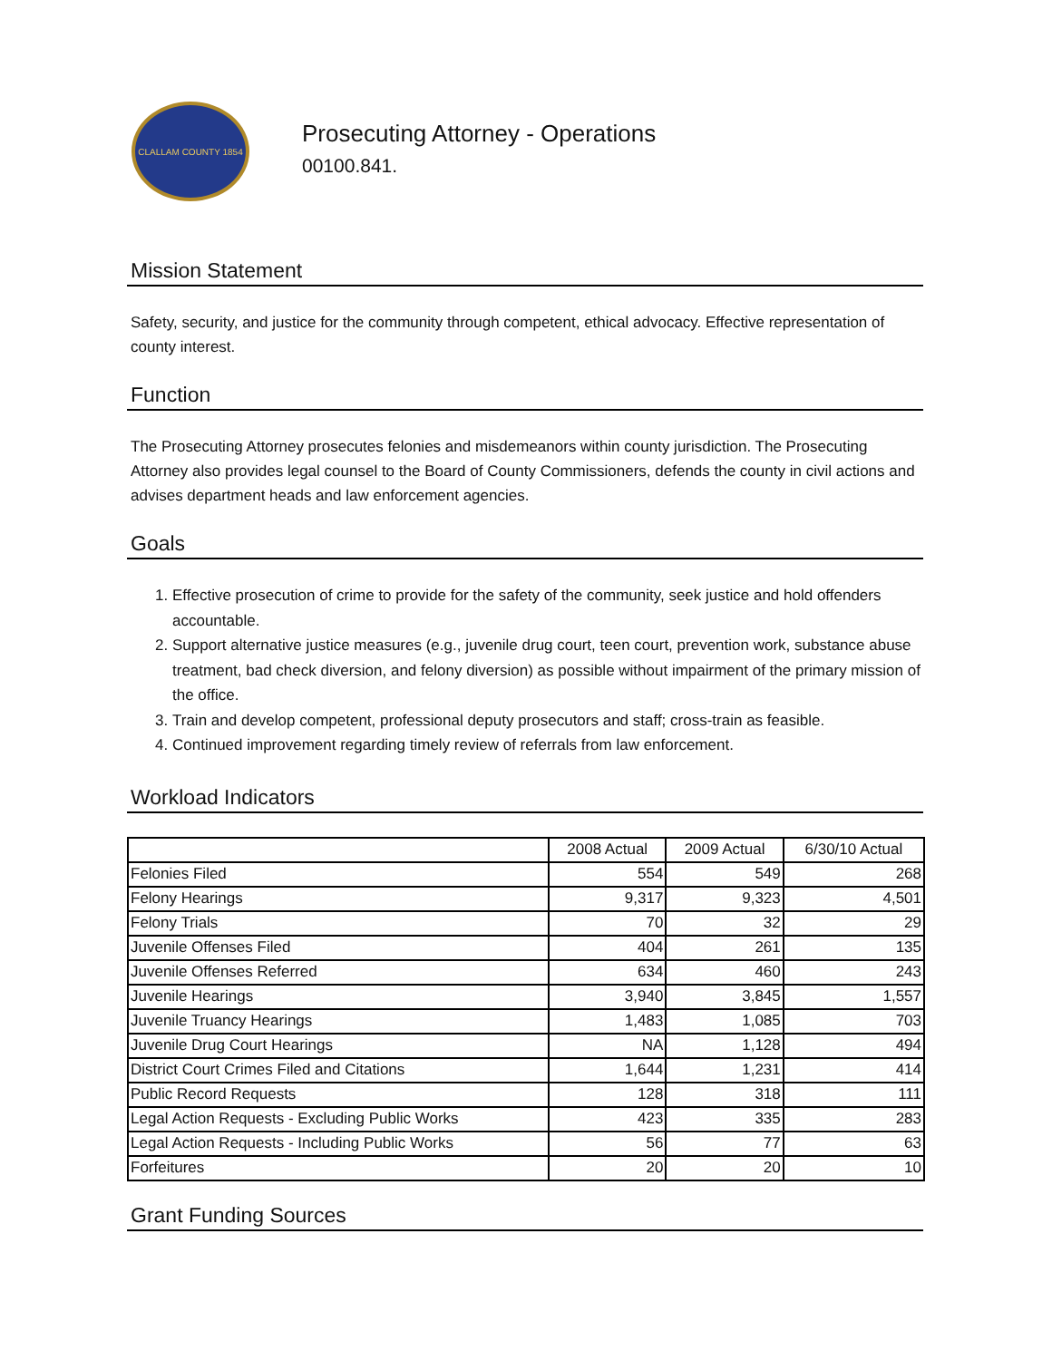CLALLAM COUNTY 1854
Prosecuting Attorney - Operations
00100.841.
Mission Statement
Safety, security, and justice for the community through competent, ethical advocacy. Effective representation of county interest.
Function
The Prosecuting Attorney prosecutes felonies and misdemeanors within county jurisdiction. The Prosecuting Attorney also provides legal counsel to the Board of County Commissioners, defends the county in civil actions and advises department heads and law enforcement agencies.
Goals
1. Effective prosecution of crime to provide for the safety of the community, seek justice and hold offenders accountable.
2. Support alternative justice measures (e.g., juvenile drug court, teen court, prevention work, substance abuse treatment, bad check diversion, and felony diversion) as possible without impairment of the primary mission of the office.
3. Train and develop competent, professional deputy prosecutors and staff; cross-train as feasible.
4. Continued improvement regarding timely review of referrals from law enforcement.
Workload Indicators
| | 2008 Actual | 2009 Actual | 6/30/10 Actual |
| --- | --- | --- | --- |
| Felonies Filed | 554 | 549 | 268 |
| Felony Hearings | 9,317 | 9,323 | 4,501 |
| Felony Trials | 70 | 32 | 29 |
| Juvenile Offenses Filed | 404 | 261 | 135 |
| Juvenile Offenses Referred | 634 | 460 | 243 |
| Juvenile Hearings | 3,940 | 3,845 | 1,557 |
| Juvenile Truancy Hearings | 1,483 | 1,085 | 703 |
| Juvenile Drug Court Hearings | NA | 1,128 | 494 |
| District Court Crimes Filed and Citations | 1,644 | 1,231 | 414 |
| Public Record Requests | 128 | 318 | 111 |
| Legal Action Requests - Excluding Public Works | 423 | 335 | 283 |
| Legal Action Requests - Including Public Works | 56 | 77 | 63 |
| Forfeitures | 20 | 20 | 10 |
Grant Funding Sources